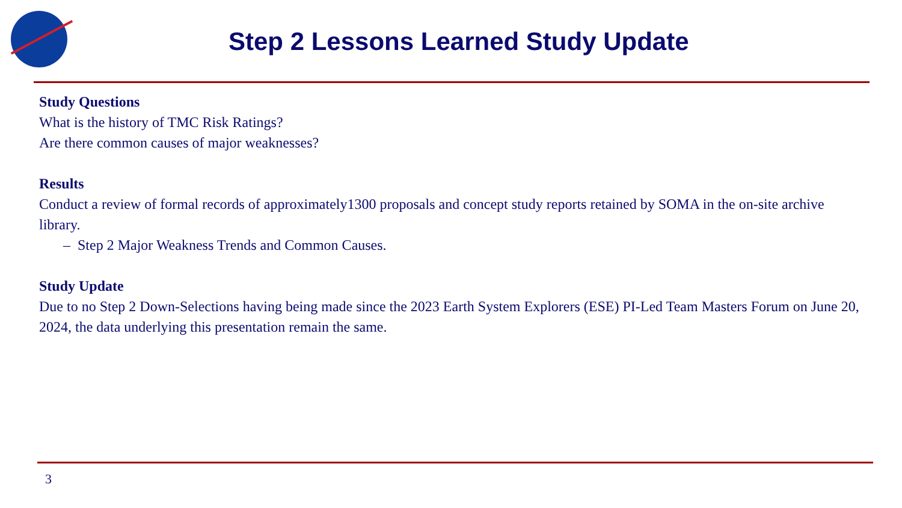Step 2 Lessons Learned Study Update
Study Questions
What is the history of TMC Risk Ratings?
Are there common causes of major weaknesses?
Results
Conduct a review of formal records of approximately1300 proposals and concept study reports retained by SOMA in the on-site archive library.
– Step 2 Major Weakness Trends and Common Causes.
Study Update
Due to no Step 2 Down-Selections having being made since the 2023 Earth System Explorers (ESE) PI-Led Team Masters Forum on June 20, 2024, the data underlying this presentation remain the same.
3